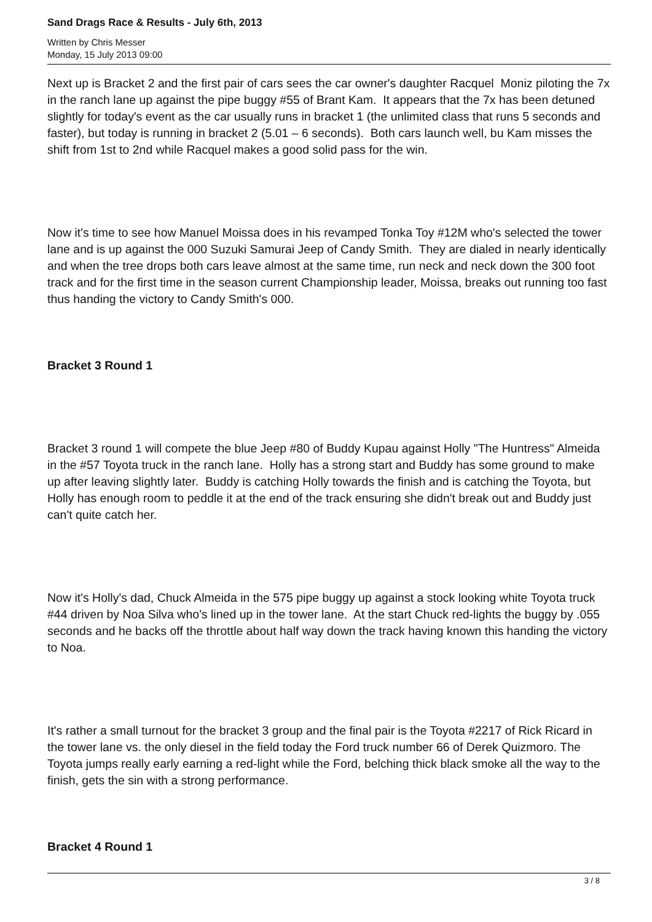Sand Drags Race & Results - July 6th, 2013
Written by Chris Messer
Monday, 15 July 2013 09:00
Next up is Bracket 2 and the first pair of cars sees the car owner's daughter Racquel Moniz piloting the 7x in the ranch lane up against the pipe buggy #55 of Brant Kam. It appears that the 7x has been detuned slightly for today's event as the car usually runs in bracket 1 (the unlimited class that runs 5 seconds and faster), but today is running in bracket 2 (5.01 – 6 seconds). Both cars launch well, bu Kam misses the shift from 1st to 2nd while Racquel makes a good solid pass for the win.
Now it's time to see how Manuel Moissa does in his revamped Tonka Toy #12M who's selected the tower lane and is up against the 000 Suzuki Samurai Jeep of Candy Smith. They are dialed in nearly identically and when the tree drops both cars leave almost at the same time, run neck and neck down the 300 foot track and for the first time in the season current Championship leader, Moissa, breaks out running too fast thus handing the victory to Candy Smith's 000.
Bracket 3 Round 1
Bracket 3 round 1 will compete the blue Jeep #80 of Buddy Kupau against Holly "The Huntress" Almeida in the #57 Toyota truck in the ranch lane. Holly has a strong start and Buddy has some ground to make up after leaving slightly later. Buddy is catching Holly towards the finish and is catching the Toyota, but Holly has enough room to peddle it at the end of the track ensuring she didn't break out and Buddy just can't quite catch her.
Now it's Holly's dad, Chuck Almeida in the 575 pipe buggy up against a stock looking white Toyota truck #44 driven by Noa Silva who's lined up in the tower lane. At the start Chuck red-lights the buggy by .055 seconds and he backs off the throttle about half way down the track having known this handing the victory to Noa.
It's rather a small turnout for the bracket 3 group and the final pair is the Toyota #2217 of Rick Ricard in the tower lane vs. the only diesel in the field today the Ford truck number 66 of Derek Quizmoro. The Toyota jumps really early earning a red-light while the Ford, belching thick black smoke all the way to the finish, gets the sin with a strong performance.
Bracket 4 Round 1
3 / 8